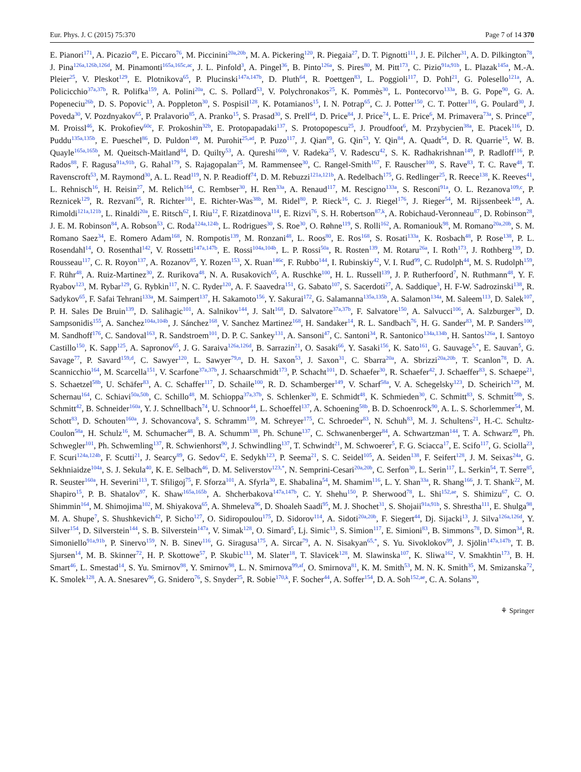Eur. Phys. J. C (2015) 75:370 Page 7 of 14 370
E. Pianori<sup>171</sup>, A. Picazio<sup>49</sup>, E. Piccaro<sup>76</sup>, M. Piccinini<sup>20a,20b</sup>, M. A. Pickering<sup>120</sup>, R. Piegaia<sup>27</sup>, D. T. Pignotti<sup>111</sup>, J. E. Pilcher<sup>31</sup>, A. D. Pilkington<sup>78</sup>, J. Pina<sup>126a,126b,126d</sup>, M. Pinamonti<sup>165a,165c,ac</sup>, J. L. Pinfold<sup>3</sup>, A. Pingel<sup>36</sup>, B. Pinto<sup>126a</sup>, S. Pires<sup>80</sup>, M. Pitt<sup>173</sup>, C. Pizio<sup>91a,91b</sup>, L. Plazak<sup>145a</sup>, M.-A. Pleier<sup>25</sup>, V. Pleskot<sup>129</sup>, E. Plotnikova<sup>65</sup>, P. Plucinski<sup>147a,147b</sup>, D. Pluth<sup>64</sup>, R. Poettgen<sup>83</sup>, L. Poggioli<sup>117</sup>, D. Pohl<sup>21</sup>, G. Polesello<sup>121a</sup>, A. Policicchio<sup>37a,37b</sup>, R. Polifka<sup>159</sup>, A. Polini<sup>20a</sup>, C. S. Pollard<sup>53</sup>, V. Polychronakos<sup>25</sup>, K. Pommès<sup>30</sup>, L. Pontecorvo<sup>133a</sup>, B. G. Pope<sup>90</sup>, G. A. Popeneciu<sup>26b</sup>, D. S. Popovic<sup>13</sup>, A. Poppleton<sup>30</sup>, S. Pospisil<sup>128</sup>, K. Potamianos<sup>15</sup>, I. N. Potrap<sup>65</sup>, C. J. Potter<sup>150</sup>, C. T. Potter<sup>116</sup>, G. Poulard<sup>30</sup>, J. Poveda<sup>30</sup>, V. Pozdnyakov<sup>65</sup>, P. Pralavorio<sup>85</sup>, A. Pranko<sup>15</sup>, S. Prasad<sup>30</sup>, S. Prell<sup>64</sup>, D. Price<sup>84</sup>, J. Price<sup>74</sup>, L. E. Price<sup>6</sup>, M. Primavera<sup>73a</sup>, S. Prince<sup>87</sup>, M. Proissl<sup>46</sup>, K. Prokofiev<sup>60c</sup>, F. Prokoshin<sup>32b</sup>, E. Protopapadaki<sup>137</sup>, S. Protopopescu<sup>25</sup>, J. Proudfoot<sup>6</sup>, M. Przybycien<sup>38a</sup>, E. Ptacek<sup>116</sup>, D. Puddu<sup>135a,135b</sup>, E. Pueschel<sup>86</sup>, D. Puldon<sup>149</sup>, M. Purohit<sup>25,ad</sup>, P. Puzo<sup>117</sup>, J. Qian<sup>89</sup>, G. Qin<sup>53</sup>, Y. Qin<sup>84</sup>, A. Quadt<sup>54</sup>, D. R. Quarrie<sup>15</sup>, W. B. Quayle<sup>165a,165b</sup>, M. Queitsch-Maitland<sup>84</sup>, D. Quilty<sup>53</sup>, A. Qureshi<sup>160b</sup>, V. Radeka<sup>25</sup>, V. Radescu<sup>42</sup>, S. K. Radhakrishnan<sup>149</sup>, P. Radloff<sup>116</sup>, P. Rados<sup>88</sup>, F. Ragusa<sup>91a,91b</sup>, G. Rahal<sup>179</sup>, S. Rajagopalan<sup>25</sup>, M. Rammensee<sup>30</sup>, C. Rangel-Smith<sup>167</sup>, F. Rauscher<sup>100</sup>, S. Rave<sup>83</sup>, T. C. Rave<sup>48</sup>, T. Ravenscroft<sup>53</sup>, M. Raymond<sup>30</sup>, A. L. Read<sup>119</sup>, N. P. Readioff<sup>74</sup>, D. M. Rebuzzi<sup>121a,121b</sup>, A. Redelbach<sup>175</sup>, G. Redlinger<sup>25</sup>, R. Reece<sup>138</sup>, K. Reeves<sup>41</sup>, L. Rehnisch<sup>16</sup>, H. Reisin<sup>27</sup>, M. Relich<sup>164</sup>, C. Rembser<sup>30</sup>, H. Ren<sup>33a</sup>, A. Renaud<sup>117</sup>, M. Rescigno<sup>133a</sup>, S. Resconi<sup>91a</sup>, O. L. Rezanova<sup>109,c</sup>, P. Reznicek<sup>129</sup>, R. Rezvani<sup>95</sup>, R. Richter<sup>101</sup>, E. Richter-Was<sup>38b</sup>, M. Ridel<sup>80</sup>, P. Rieck<sup>16</sup>, C. J. Riegel<sup>176</sup>, J. Rieger<sup>54</sup>, M. Rijssenbeek<sup>149</sup>, A. Rimoldi<sup>121a,121b</sup>, L. Rinaldi<sup>20a</sup>, E. Ritsch<sup>62</sup>, I. Riu<sup>12</sup>, F. Rizatdinova<sup>114</sup>, E. Rizvi<sup>76</sup>, S. H. Robertson<sup>87,k</sup>, A. Robichaud-Veronneau<sup>87</sup>, D. Robinson<sup>28</sup>, J. E. M. Robinson<sup>84</sup>, A. Robson<sup>53</sup>, C. Roda<sup>124a,124b</sup>, L. Rodrigues<sup>30</sup>, S. Roe<sup>30</sup>, O. Røhne<sup>119</sup>, S. Rolli<sup>162</sup>, A. Romaniouk<sup>98</sup>, M. Romano<sup>20a,20b</sup>, S. M. Romano Saez<sup>34</sup>, E. Romero Adam<sup>168</sup>, N. Rompotis<sup>139</sup>, M. Ronzani<sup>48</sup>, L. Roos<sup>80</sup>, E. Ros<sup>168</sup>, S. Rosati<sup>133a</sup>, K. Rosbach<sup>48</sup>, P. Rose<sup>138</sup>, P. L. Rosendahl<sup>14</sup>, O. Rosenthal<sup>142</sup>, V. Rossetti<sup>147a,147b</sup>, E. Rossi<sup>104a,104b</sup>, L. P. Rossi<sup>50a</sup>, R. Rosten<sup>139</sup>, M. Rotaru<sup>26a</sup>, I. Roth<sup>173</sup>, J. Rothberg<sup>139</sup>, D. Rousseau<sup>117</sup>, C. R. Royon<sup>137</sup>, A. Rozanov<sup>85</sup>, Y. Rozen<sup>153</sup>, X. Ruan<sup>146c</sup>, F. Rubbo<sup>144</sup>, I. Rubinskiy<sup>42</sup>, V. I. Rud<sup>99</sup>, C. Rudolph<sup>44</sup>, M. S. Rudolph<sup>159</sup>, F. Rühr<sup>48</sup>, A. Ruiz-Martinez<sup>30</sup>, Z. Rurikova<sup>48</sup>, N. A. Rusakovich<sup>65</sup>, A. Ruschke<sup>100</sup>, H. L. Russell<sup>139</sup>, J. P. Rutherfoord<sup>7</sup>, N. Ruthmann<sup>48</sup>, Y. F. Ryabov<sup>123</sup>, M. Rybar<sup>129</sup>, G. Rybkin<sup>117</sup>, N. C. Ryder<sup>120</sup>, A. F. Saavedra<sup>151</sup>, G. Sabato<sup>107</sup>, S. Sacerdoti<sup>27</sup>, A. Saddique<sup>3</sup>, H. F-W. Sadrozinski<sup>138</sup>, R. Sadykov<sup>65</sup>, F. Safai Tehrani<sup>133a</sup>, M. Saimpert<sup>137</sup>, H. Sakamoto<sup>156</sup>, Y. Sakurai<sup>172</sup>, G. Salamanna<sup>135a,135b</sup>, A. Salamon<sup>134a</sup>, M. Saleem<sup>113</sup>, D. Salek<sup>107</sup>, P. H. Sales De Bruin<sup>139</sup>, D. Salihagic<sup>101</sup>, A. Salnikov<sup>144</sup>, J. Salt<sup>168</sup>, D. Salvatore<sup>37a,37b</sup>, F. Salvatore<sup>150</sup>, A. Salvucci<sup>106</sup>, A. Salzburger<sup>30</sup>, D. Sampsonidis<sup>155</sup>, A. Sanchez<sup>104a,104b</sup>, J. Sánchez<sup>168</sup>, V. Sanchez Martinez<sup>168</sup>, H. Sandaker<sup>14</sup>, R. L. Sandbach<sup>76</sup>, H. G. Sander<sup>83</sup>, M. P. Sanders<sup>100</sup>, M. Sandhoff<sup>176</sup>, C. Sandoval<sup>163</sup>, R. Sandstroem<sup>101</sup>, D. P. C. Sankey<sup>131</sup>, A. Sansoni<sup>47</sup>, C. Santoni<sup>34</sup>, R. Santonico<sup>134a,134b</sup>, H. Santos<sup>126a</sup>, I. Santoyo Castillo<sup>150</sup>, K. Sapp<sup>125</sup>, A. Sapronov<sup>65</sup>, J. G. Saraiva<sup>126a,126d</sup>, B. Sarrazin<sup>21</sup>, O. Sasaki<sup>66</sup>, Y. Sasaki<sup>156</sup>, K. Sato<sup>161</sup>, G. Sauvage<sup>5,*</sup>, E. Sauvan<sup>5</sup>, G. Savage<sup>77</sup>, P. Savard<sup>159,d</sup>, C. Sawyer<sup>120</sup>, L. Sawyer<sup>79,n</sup>, D. H. Saxon<sup>53</sup>, J. Saxon<sup>31</sup>, C. Sbarra<sup>20a</sup>, A. Sbrizzi<sup>20a,20b</sup>, T. Scanlon<sup>78</sup>, D. A. Scannicchio<sup>164</sup>, M. Scarcella<sup>151</sup>, V. Scarfone<sup>37a,37b</sup>, J. Schaarschmidt<sup>173</sup>, P. Schacht<sup>101</sup>, D. Schaefer<sup>30</sup>, R. Schaefer<sup>42</sup>, J. Schaeffer<sup>83</sup>, S. Schaepe<sup>21</sup>, S. Schaetzel<sup>58b</sup>, U. Schäfer<sup>83</sup>, A. C. Schaffer<sup>117</sup>, D. Schaile<sup>100</sup>, R. D. Schamberger<sup>149</sup>, V. Scharf<sup>58a</sup>, V. A. Schegelsky<sup>123</sup>, D. Scheirich<sup>129</sup>, M. Schernau<sup>164</sup>, C. Schiavi<sup>50a,50b</sup>, C. Schillo<sup>48</sup>, M. Schioppa<sup>37a,37b</sup>, S. Schlenker<sup>30</sup>, E. Schmidt<sup>48</sup>, K. Schmieden<sup>30</sup>, C. Schmitt<sup>83</sup>, S. Schmitt<sup>58b</sup>, S. Schmitt<sup>42</sup>, B. Schneider<sup>160a</sup>, Y. J. Schnellbach<sup>74</sup>, U. Schnoor<sup>44</sup>, L. Schoeffel<sup>137</sup>, A. Schoening<sup>58b</sup>, B. D. Schoenrock<sup>90</sup>, A. L. S. Schorlemmer<sup>54</sup>, M. Schott<sup>83</sup>, D. Schouten<sup>160a</sup>, J. Schovancova<sup>8</sup>, S. Schramm<sup>159</sup>, M. Schreyer<sup>175</sup>, C. Schroeder<sup>83</sup>, N. Schuh<sup>83</sup>, M. J. Schultens<sup>21</sup>, H.-C. Schultz-Coulon<sup>58a</sup>, H. Schulz<sup>16</sup>, M. Schumacher<sup>48</sup>, B. A. Schumm<sup>138</sup>, Ph. Schune<sup>137</sup>, C. Schwanenberger<sup>84</sup>, A. Schwartzman<sup>144</sup>, T. A. Schwarz<sup>89</sup>, Ph. Schwegler<sup>101</sup>, Ph. Schwemling<sup>137</sup>, R. Schwienhorst<sup>90</sup>, J. Schwindling<sup>137</sup>, T. Schwindt<sup>21</sup>, M. Schwoerer<sup>5</sup>, F. G. Sciacca<sup>17</sup>, E. Scifo<sup>117</sup>, G. Sciolla<sup>23</sup>, F. Scuri<sup>124a,124b</sup>, F. Scutti<sup>21</sup>, J. Searcy<sup>89</sup>, G. Sedov<sup>42</sup>, E. Sedykh<sup>123</sup>, P. Seema<sup>21</sup>, S. C. Seidel<sup>105</sup>, A. Seiden<sup>138</sup>, F. Seifert<sup>128</sup>, J. M. Seixas<sup>24a</sup>, G. Sekhniaidze<sup>104a</sup>, S. J. Sekula<sup>40</sup>, K. E. Selbach<sup>46</sup>, D. M. Seliverstov<sup>123,*</sup>, N. Semprini-Cesari<sup>20a,20b</sup>, C. Serfon<sup>30</sup>, L. Serin<sup>117</sup>, L. Serkin<sup>54</sup>, T. Serre<sup>85</sup>, R. Seuster<sup>160a</sup>, H. Severini<sup>113</sup>, T. Sfiligoj<sup>75</sup>, F. Sforza<sup>101</sup>, A. Sfyrla<sup>30</sup>, E. Shabalina<sup>54</sup>, M. Shamim<sup>116</sup>, L. Y. Shan<sup>33a</sup>, R. Shang<sup>166</sup>, J. T. Shank<sup>22</sup>, M. Shapiro<sup>15</sup>, P. B. Shatalov<sup>97</sup>, K. Shaw<sup>165a,165b</sup>, A. Shcherbakova<sup>147a,147b</sup>, C. Y. Shehu<sup>150</sup>, P. Sherwood<sup>78</sup>, L. Shi<sup>152,ae</sup>, S. Shimizu<sup>67</sup>, C. O. Shimmin<sup>164</sup>, M. Shimojima<sup>102</sup>, M. Shiyakova<sup>65</sup>, A. Shmeleva<sup>96</sup>, D. Shoaleh Saadi<sup>95</sup>, M. J. Shochet<sup>31</sup>, S. Shojaii<sup>91a,91b</sup>, S. Shrestha<sup>111</sup>, E. Shulga<sup>98</sup>, M. A. Shupe<sup>7</sup>, S. Shushkevich<sup>42</sup>, P. Sicho<sup>127</sup>, O. Sidiropoulou<sup>175</sup>, D. Sidorov<sup>114</sup>, A. Sidoti<sup>20a,20b</sup>, F. Siegert<sup>44</sup>, Dj. Sijacki<sup>13</sup>, J. Silva<sup>126a,126d</sup>, Y. Silver<sup>154</sup>, D. Silverstein<sup>144</sup>, S. B. Silverstein<sup>147a</sup>, V. Simak<sup>128</sup>, O. Simard<sup>5</sup>, Lj. Simic<sup>13</sup>, S. Simion<sup>117</sup>, E. Simioni<sup>83</sup>, B. Simmons<sup>78</sup>, D. Simon<sup>34</sup>, R. Simoniello<sup>91a,91b</sup>, P. Sinervo<sup>159</sup>, N. B. Sinev<sup>116</sup>, G. Siragusa<sup>175</sup>, A. Sircar<sup>79</sup>, A. N. Sisakyan<sup>65,*</sup>, S. Yu. Sivoklokov<sup>99</sup>, J. Sjölin<sup>147a,147b</sup>, T. B. Sjursen<sup>14</sup>, M. B. Skinner<sup>72</sup>, H. P. Skottowe<sup>57</sup>, P. Skubic<sup>113</sup>, M. Slater<sup>18</sup>, T. Slavicek<sup>128</sup>, M. Slawinska<sup>107</sup>, K. Sliwa<sup>162</sup>, V. Smakhtin<sup>173</sup>, B. H. Smart<sup>46</sup>, L. Smestad<sup>14</sup>, S. Yu. Smirnov<sup>98</sup>, Y. Smirnov<sup>98</sup>, L. N. Smirnova<sup>99,af</sup>, O. Smirnova<sup>81</sup>, K. M. Smith<sup>53</sup>, M. N. K. Smith<sup>35</sup>, M. Smizanska<sup>72</sup>, K. Smolek<sup>128</sup>, A. A. Snesarev<sup>96</sup>, G. Snidero<sup>76</sup>, S. Snyder<sup>25</sup>, R. Sobie<sup>170,k</sup>, F. Socher<sup>44</sup>, A. Soffer<sup>154</sup>, D. A. Soh<sup>152,ae</sup>, C. A. Solans<sup>30</sup>,
⚘ Springer